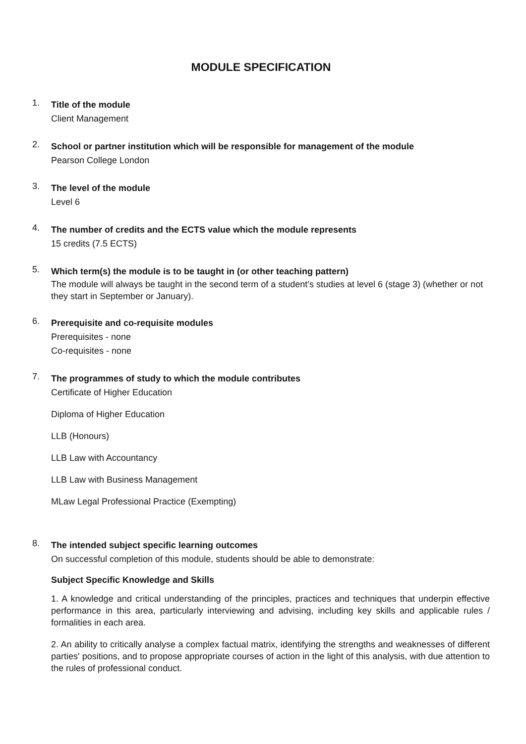MODULE SPECIFICATION
1.
Title of the module
Client Management
2.
School or partner institution which will be responsible for management of the module
Pearson College London
3.
The level of the module
Level 6
4.
The number of credits and the ECTS value which the module represents
15 credits (7.5 ECTS)
5.
Which term(s) the module is to be taught in (or other teaching pattern)
The module will always be taught in the second term of a student’s studies at level 6 (stage 3) (whether or not they start in September or January).
6.
Prerequisite and co-requisite modules
Prerequisites - none
Co-requisites - none
7.
The programmes of study to which the module contributes
Certificate of Higher Education
Diploma of Higher Education
LLB (Honours)
LLB Law with Accountancy
LLB Law with Business Management
MLaw Legal Professional Practice (Exempting)
8.
The intended subject specific learning outcomes
On successful completion of this module, students should be able to demonstrate:
Subject Specific Knowledge and Skills
1. A knowledge and critical understanding of the principles, practices and techniques that underpin effective performance in this area, particularly interviewing and advising, including key skills and applicable rules / formalities in each area.
2. An ability to critically analyse a complex factual matrix, identifying the strengths and weaknesses of different parties' positions, and to propose appropriate courses of action in the light of this analysis, with due attention to the rules of professional conduct.